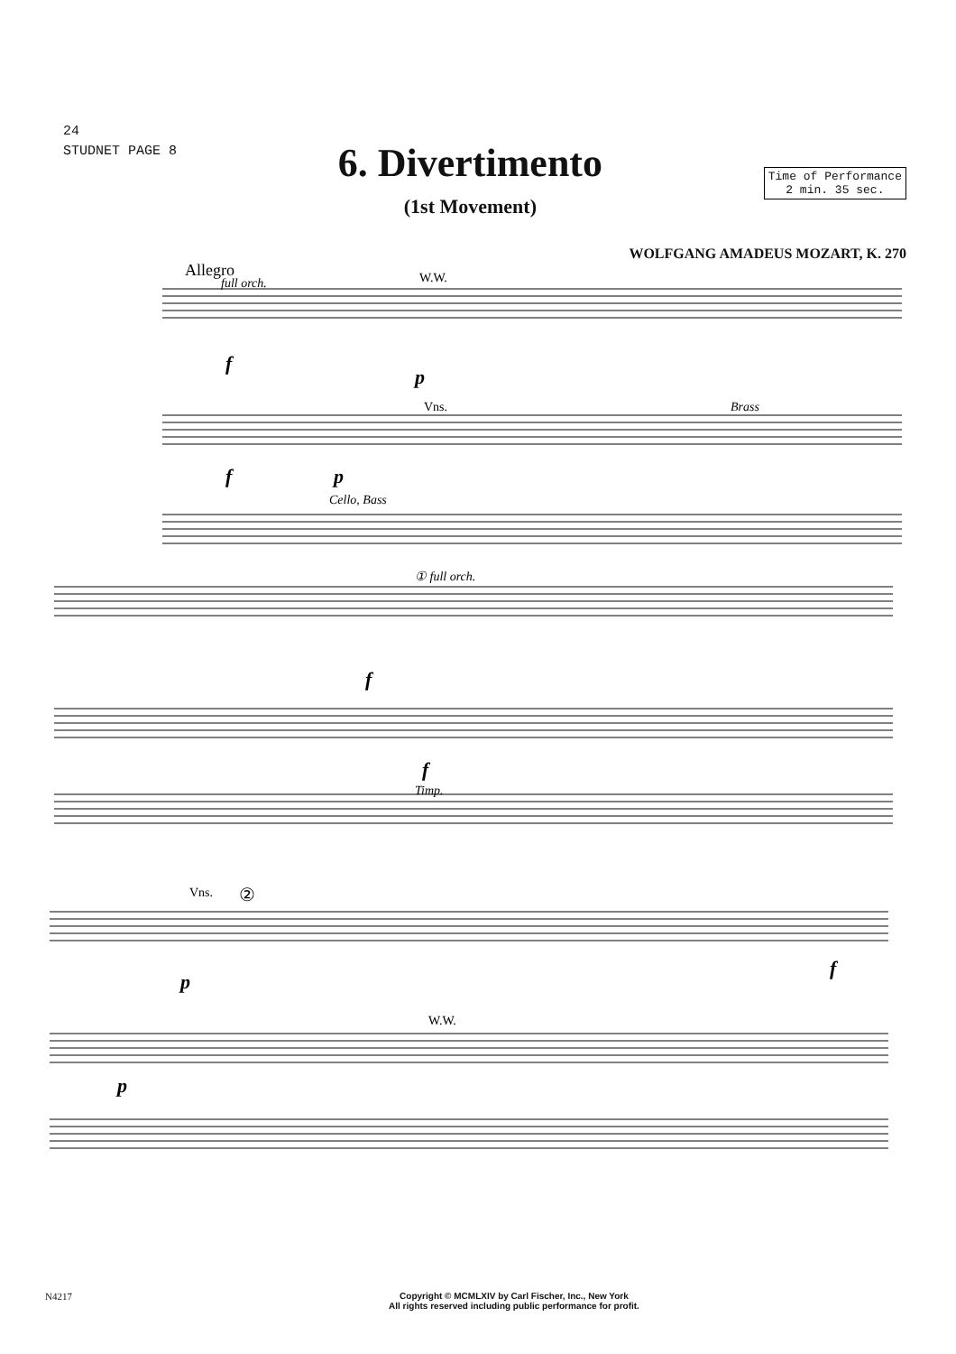24
STUDNET PAGE 8
6. Divertimento
(1st Movement)
Time of Performance
2 min. 35 sec.
WOLFGANG AMADEUS MOZART, K. 270
Allegro
full orch.
W.W.
f
p
Vns.
Brass
f
p
Cello, Bass
① full orch.
f
f
Timp.
Vns.
②
p
W.W.
f
p
N4217 Copyright © MCMLXIV by Carl Fischer, Inc., New York
All rights reserved including public performance for profit.